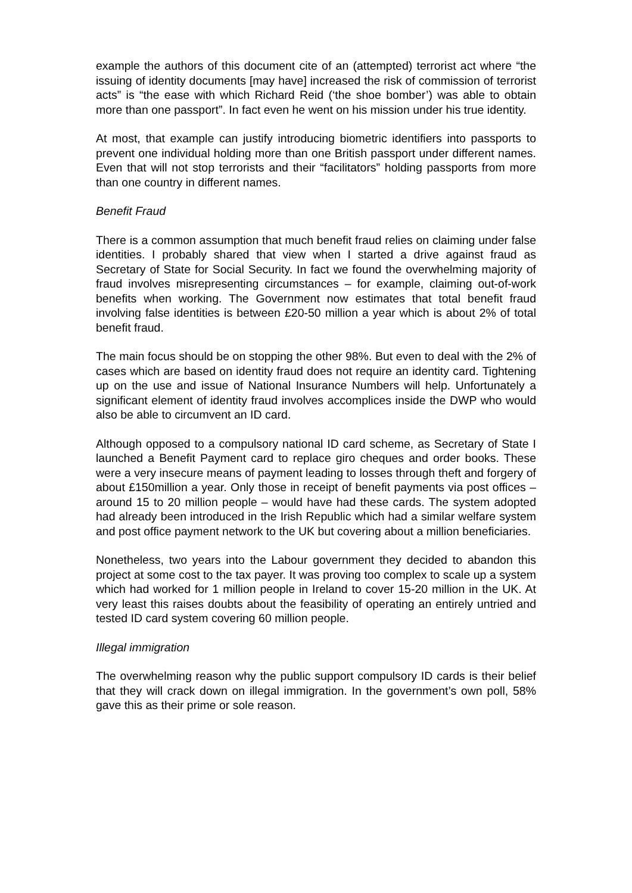example the authors of this document cite of an (attempted) terrorist act where “the issuing of identity documents [may have] increased the risk of commission of terrorist acts” is “the ease with which Richard Reid (‘the shoe bomber’) was able to obtain more than one passport”. In fact even he went on his mission under his true identity.
At most, that example can justify introducing biometric identifiers into passports to prevent one individual holding more than one British passport under different names. Even that will not stop terrorists and their “facilitators” holding passports from more than one country in different names.
Benefit Fraud
There is a common assumption that much benefit fraud relies on claiming under false identities. I probably shared that view when I started a drive against fraud as Secretary of State for Social Security. In fact we found the overwhelming majority of fraud involves misrepresenting circumstances – for example, claiming out-of-work benefits when working. The Government now estimates that total benefit fraud involving false identities is between £20-50 million a year which is about 2% of total benefit fraud.
The main focus should be on stopping the other 98%. But even to deal with the 2% of cases which are based on identity fraud does not require an identity card. Tightening up on the use and issue of National Insurance Numbers will help. Unfortunately a significant element of identity fraud involves accomplices inside the DWP who would also be able to circumvent an ID card.
Although opposed to a compulsory national ID card scheme, as Secretary of State I launched a Benefit Payment card to replace giro cheques and order books. These were a very insecure means of payment leading to losses through theft and forgery of about £150million a year. Only those in receipt of benefit payments via post offices – around 15 to 20 million people – would have had these cards. The system adopted had already been introduced in the Irish Republic which had a similar welfare system and post office payment network to the UK but covering about a million beneficiaries.
Nonetheless, two years into the Labour government they decided to abandon this project at some cost to the tax payer. It was proving too complex to scale up a system which had worked for 1 million people in Ireland to cover 15-20 million in the UK. At very least this raises doubts about the feasibility of operating an entirely untried and tested ID card system covering 60 million people.
Illegal immigration
The overwhelming reason why the public support compulsory ID cards is their belief that they will crack down on illegal immigration. In the government’s own poll, 58% gave this as their prime or sole reason.